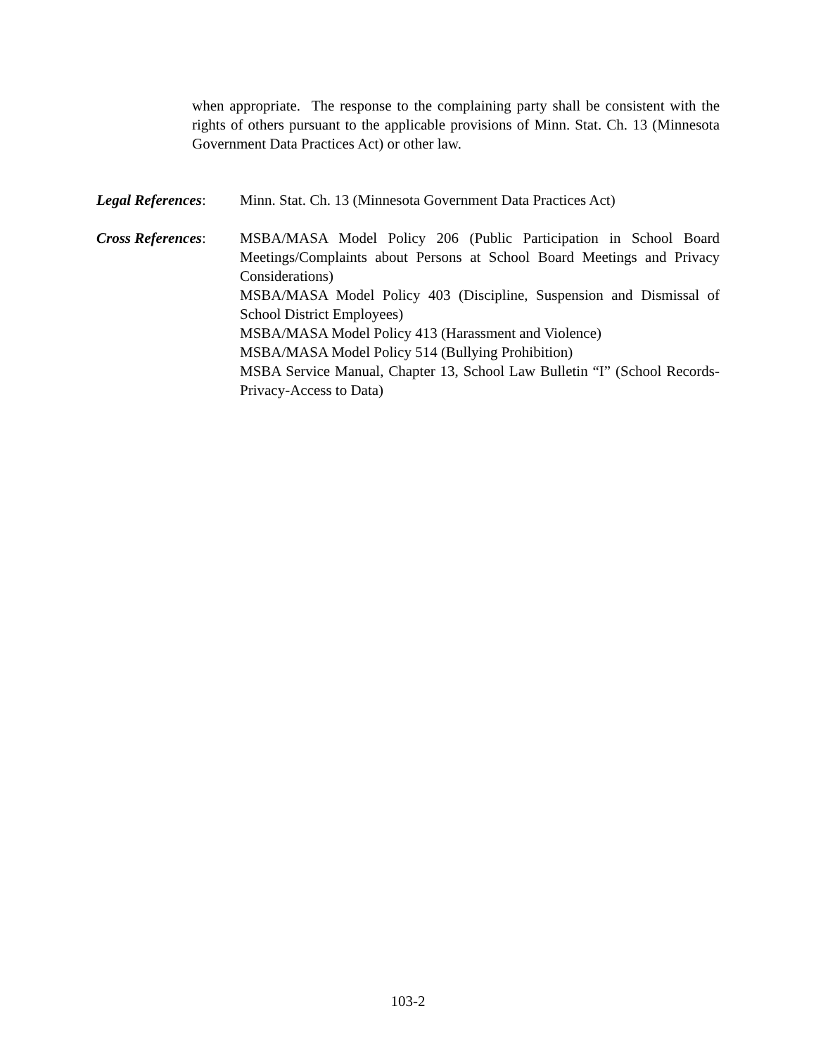when appropriate. The response to the complaining party shall be consistent with the rights of others pursuant to the applicable provisions of Minn. Stat. Ch. 13 (Minnesota Government Data Practices Act) or other law.
Legal References:
Minn. Stat. Ch. 13 (Minnesota Government Data Practices Act)
Cross References:
MSBA/MASA Model Policy 206 (Public Participation in School Board Meetings/Complaints about Persons at School Board Meetings and Privacy Considerations)
MSBA/MASA Model Policy 403 (Discipline, Suspension and Dismissal of School District Employees)
MSBA/MASA Model Policy 413 (Harassment and Violence)
MSBA/MASA Model Policy 514 (Bullying Prohibition)
MSBA Service Manual, Chapter 13, School Law Bulletin “I” (School Records-Privacy-Access to Data)
103-2